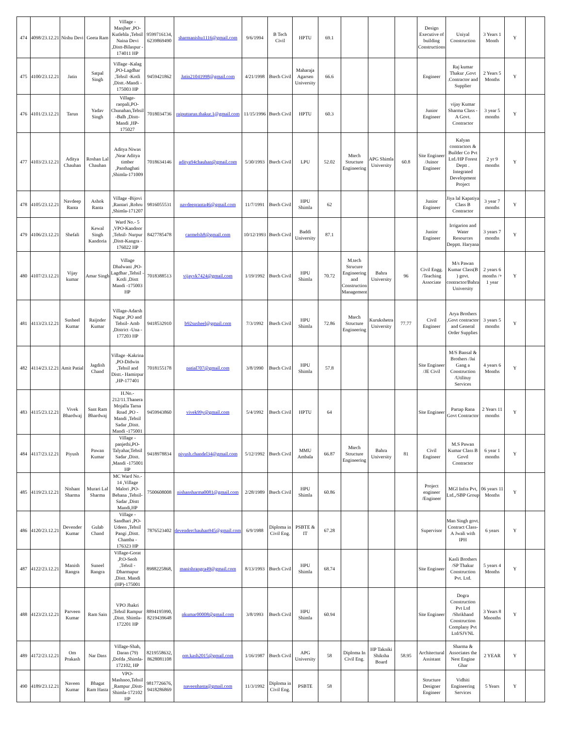| 474 | 4098/23.12.21 | Nishu Devi | Geeta Ram | Village - Manjher ,PO- Kutlehla ,Tehsil Naina Devi ,Distt-Bilaspur - 174011 HP | 9599716134, 6239869490 | sharmanishu1116@gmail.com | 9/6/1994 | B Tech Civil | HPTU | 69.1 | | | | Design Executive of building Constructions | Uniyal Construction | 3 Years 1 Month | Y | |
| 475 | 4100/23.12.21 | Jatin | Satpal Singh | Village -Kalag ,PO-Lagdhar ,Tehsil -Kotli ,Distt.-Mandi - 175003 HP | 9459421862 | Jatin21041998@gmail.com | 4/21/1998 | Btech Civil | Maharaja Agarsen University | 66.6 | | | | Engineer | Raj kumar Thakur ,Govt .Contractor and Supplier | 2 Years 5 Months | Y | |
| 476 | 4101/23.12.21 | Tarun | Yadav Singh | Village- raopali,PO- Chunahan,Tehsil -Balh ,Distt- Mandi ,HP- 175027 | 7018034736 | rajputtarun.thakur.1@gmail.com | 11/15/1996 | Btech Civil | HPTU | 60.3 | | | | Junior Engineer | vijay Kumar Sharma Class -A Govt. Contractor | 3 year 5 months | Y | |
| 477 | 4103/23.12.21 | Aditya Chauhan | Roshan Lal Chauhan | Aditya Niwas ,Near Aditya timber ,Panthaghati ,Shimla-171009 | 7018634146 | aditya94chauhan@gmail.com | 5/30/1993 | Btech Civil | LPU | 52.02 | Mtech Structure Engineering | APG Shimla University | 60.8 | Site Engineer /Juinor Engineer | Kalyan contractors & Builder Co Pvt Ltd./HP Forest Deptt . Integrated Development Project | 2 yr 9 months | Y | |
| 478 | 4105/23.12.21 | Navdeep Ranta | Ashok Ranta | Village -Bijovi ,Rantari ,Rohru ,Shimla-171207 | 9816055531 | navdeepranta46@gmail.com | 11/7/1991 | Btech Civil | HPU Shimla | 62 | | | | Junior Engineer | Jiya lal Kapatiya Class B Contractor | 3 year 7 months | Y | |
| 479 | 4106/23.12.21 | Shefali | Kewal Singh Kandoria | Ward No.- 5 ,VPO-Kandoor ,Tehsil- Nurpur ,Distt-Kangra - 176022 HP | 8427785478 | carmelsh8@gmail.com | 10/12/1993 | Btech Civil | Baddi University | 87.1 | | | | Junior Engineer | Irrigarion and Water Resources Depptt. Haryana | 3 years 7 months | Y | |
| 480 | 4107/23.12.21 | Vijay kumar | Amar Singh | Village Dhalwani ,PO- Lagdhar ,Tehsil - Kotli ,Distt Mandi -175003 HP | 7018388513 | vijayvk7424@gmail.com | 1/19/1992 | Btech Civil | HPU Shimla | 70.72 | M.tech Strucure Engineering and Construction Management | Bahra University | 96 | Civil Engg. /Teaching Associate | M/s Pawan Kumar Class(B ) govt. contractor/Bahra University | 2 years 6 months /+ 1 year | Y | |
| 481 | 4113/23.12.21 | Susheel Kumar | Raijnder Kumar | Village-Adarsh Nagar ,PO and Tehsil- Amb ,District -Una - 177203 HP | 9418532910 | b92susheel@gmail.com | 7/3/1992 | Btech Civil | HPU Shimla | 72.86 | Mtech Structure Engineering | Kurukshetra University | 77.77 | Civil Engineer | Arya Brothers ,Govt contractor and General Order Supplies | 3 years 5 months | Y | |
| 482 | 4114/23.12.21 | Amit Patial | Jagdish Chand | Village -Kakrina ,PO-Didwin ,Tehsil and Distt.- Hamirpur ,HP-177401 | 7018155178 | patial707@gmail.com | 3/8/1990 | Btech Civil | HPU Shimla | 57.8 | | | | Site Engineer /JE Civil | M/S Bansal & Brothers /Jai Gang a Construction /Utilituy Services | 4 years 6 Months | Y | |
| 483 | 4115/23.12.21 | Vivek Bhardwaj | Sant Ram Bhardwaj | H.No.- 212/11.Thanera Mojalla Tarna Road ,PO - Mandi ,Tehsil Sadar ,Distt. Mandi -175001 | 9459943860 | vivek99y@gmail.com | 5/4/1992 | Btech Civil | HPTU | 64 | | | | Site Engineer | Partap Rana Govt Contractor | 2 Years 11 months | Y | |
| 484 | 4117/23.12.21 | Piyush | Pawan Kumar | Village - panjethi,PO- Talyahar,Tehsil Sadar ,Distt. ,Mandi -175001 HP | 9418978834 | piyush.chandel34@gmail.com | 5/12/1992 | Btech Civil | MMU Ambala | 66.87 | Mtech Structure Engineering | Bahra University | 81 | Civil Engineer | M.S Pawan Kumar Class B Govtl Contractor | 6 year 1 months | Y | |
| 485 | 4119/23.12.21 | Nishant Sharma | Murari Lal Sharma | MC Ward No.- 14 ,Village Malori ,PO- Behana ,Tehsil- Sadar ,Distt Mandi,HP | 7500608008 | nishansharma0081@gmail.com | 2/28/1989 | Btech Civil | HPU Shimla | 60.86 | | | | Project engineer /Engineer | MGI Infra Pvt, Ltd.,/SBP Group | 06 years 11 Months | Y | |
| 486 | 4120/23.12.21 | Devender Kumar | Gulab Chand | Village - Sandhari ,PO- Udeen ,Tehsil Pangi ,Distt. Chamba - 176323 HP | 7876523402 | devenderchauhan945@gmail.com | 6/9/1988 | Diploma in Civil Eng. | PSBTE & IT | 67.28 | | | | Supervisor | Man Singh govt. Contract Class-A Jwali with IPH | 6 years | Y | |
| 487 | 4122/23.12.21 | Manish Rangra | Suneel Rangra | Village-Gorat ,P.O-Seoh ,Tehsil - Dharmapur ,Distt. Mandi (HP)-175001 | 8988225868, | manishrangra49@gmail.com | 8/13/1993 | Btech Civil | HPU Shimla | 68.74 | | | | Site Engineer | Kasli Brothers /SP Thakur Construction Pvt. Ltd. | 5 years 4 Months | Y | |
| 488 | 4123/23.12.21 | Parveen Kumar | Ram Sain | VPO Jhakri ,Tehsil Rampur ,Distt. Shimla- 172201 HP | 8894195990, 8219439648 | pkumar00008@gmail.com | 3/8/1993 | Btech Civil | HPU Shimla | 60.94 | | | | Site Engineer | Dogra Construction Pvt Ltd /Shrikhand Construction Complany Pvt Ltd/SJVNL | 3 Years 8 Mnonths | Y | |
| 489 | 4172/23.12.21 | Om Prakash | Nar Dass | Village-Shah, Daran (79) ,Dofda ,Shimla- 172102, HP | 8219558632, 8628081108 | om.kash2015@gmail.com | 1/16/1987 | Btech Civil | APG University | 58 | Diploma In Civil Eng. | HP Takniki Shiksha Board | 58.95 | Architectural Assistant | Sharma & Associates the Nest Engine Ghar | 2 YEAR | Y | |
| 490 | 4189/23.12.21 | Naveen Kumar | Bhagat Ram Hasta | VPO- Mashnoo,Tehsil _Rampur ,Distt- Shimla-172102 HP | 9817726676, 9418286869 | naveenhasta@gmail.com | 11/3/1992 | Diploma in Civil Eng. | PSBTE | 58 | | | | Structure Designer Engineer | Vidhiti Engineering Services | 5 Years | Y | |